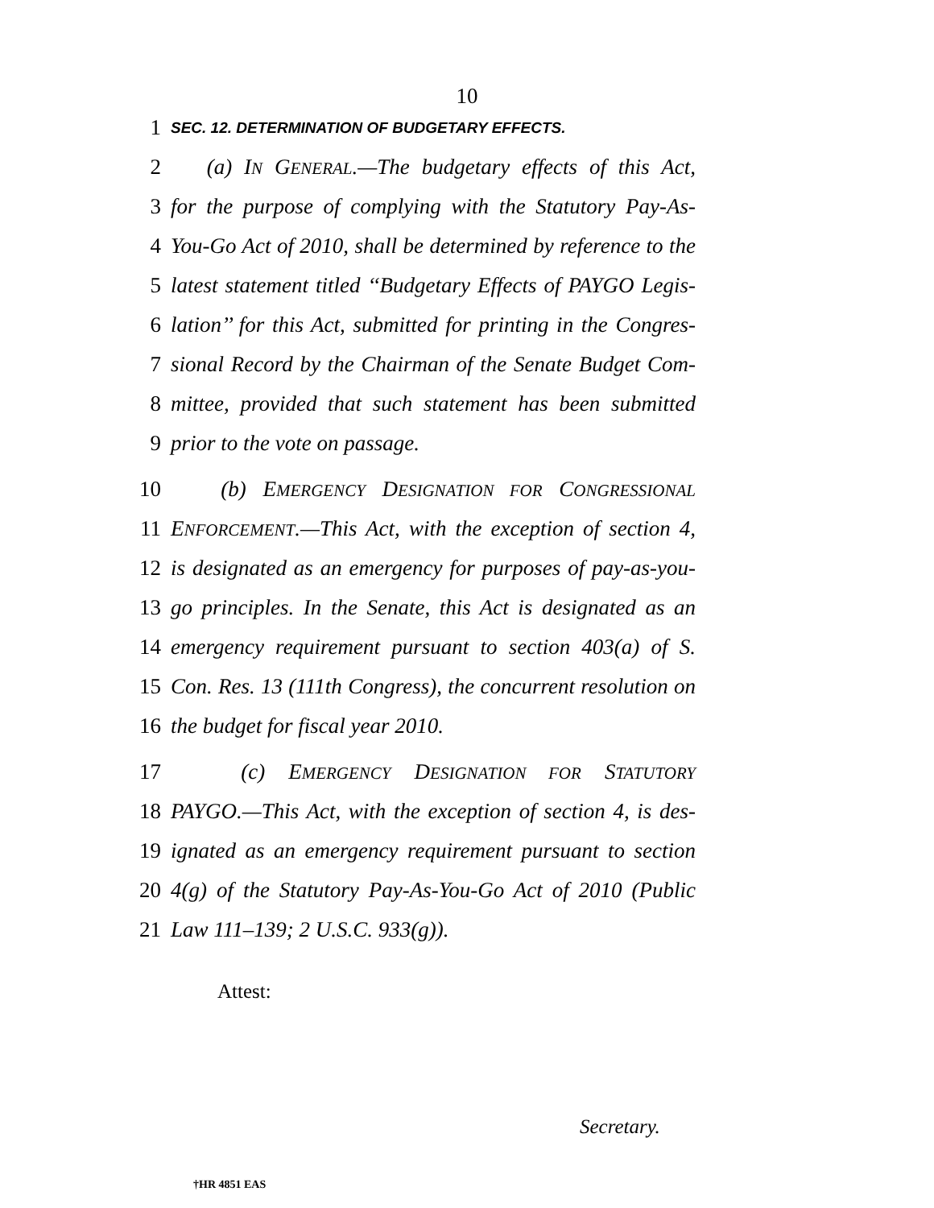10
1 SEC. 12. DETERMINATION OF BUDGETARY EFFECTS.
2 (a) IN GENERAL.—The budgetary effects of this Act,
3 for the purpose of complying with the Statutory Pay-As-
4 You-Go Act of 2010, shall be determined by reference to the
5 latest statement titled ‘‘Budgetary Effects of PAYGO Legis-
6 lation’’ for this Act, submitted for printing in the Congres-
7 sional Record by the Chairman of the Senate Budget Com-
8 mittee, provided that such statement has been submitted
9 prior to the vote on passage.
10 (b) EMERGENCY DESIGNATION FOR CONGRESSIONAL
11 ENFORCEMENT.—This Act, with the exception of section 4,
12 is designated as an emergency for purposes of pay-as-you-
13 go principles. In the Senate, this Act is designated as an
14 emergency requirement pursuant to section 403(a) of S.
15 Con. Res. 13 (111th Congress), the concurrent resolution on
16 the budget for fiscal year 2010.
17 (c) EMERGENCY DESIGNATION FOR STATUTORY
18 PAYGO.—This Act, with the exception of section 4, is des-
19 ignated as an emergency requirement pursuant to section
20 4(g) of the Statutory Pay-As-You-Go Act of 2010 (Public
21 Law 111–139; 2 U.S.C. 933(g)).
Attest:
Secretary.
†HR 4851 EAS